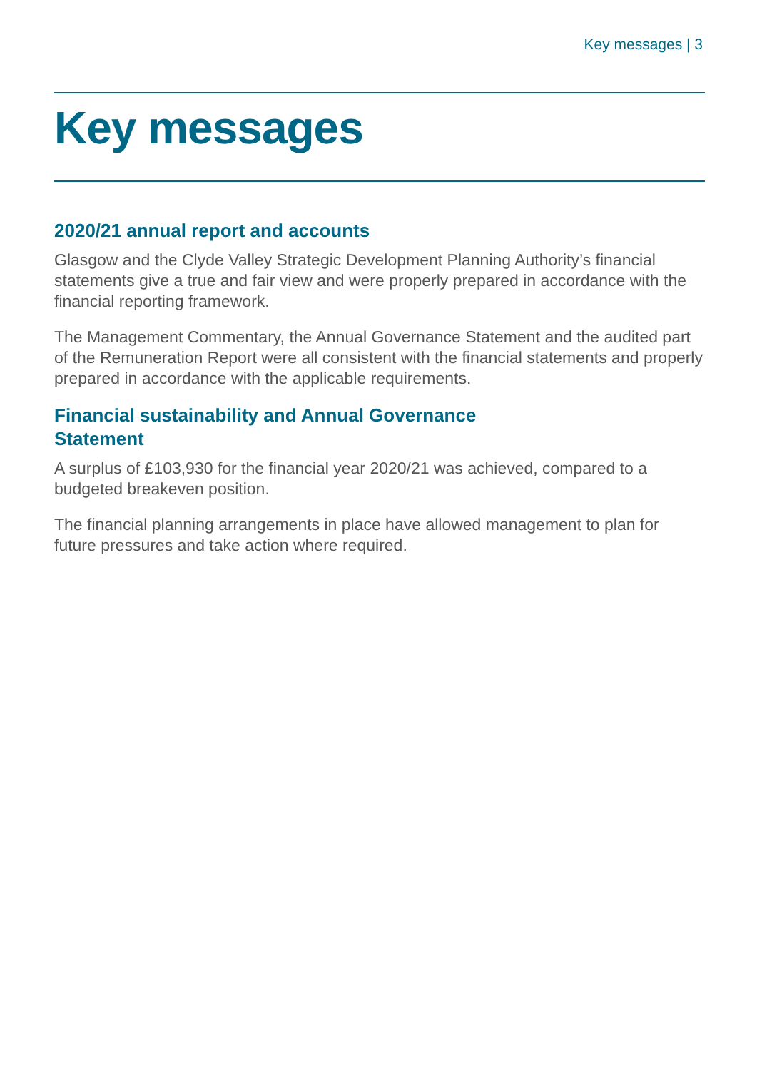Key messages | 3
Key messages
2020/21 annual report and accounts
Glasgow and the Clyde Valley Strategic Development Planning Authority’s financial statements give a true and fair view and were properly prepared in accordance with the financial reporting framework.
The Management Commentary, the Annual Governance Statement and the audited part of the Remuneration Report were all consistent with the financial statements and properly prepared in accordance with the applicable requirements.
Financial sustainability and Annual Governance
Statement
A surplus of £103,930 for the financial year 2020/21 was achieved, compared to a budgeted breakeven position.
The financial planning arrangements in place have allowed management to plan for future pressures and take action where required.